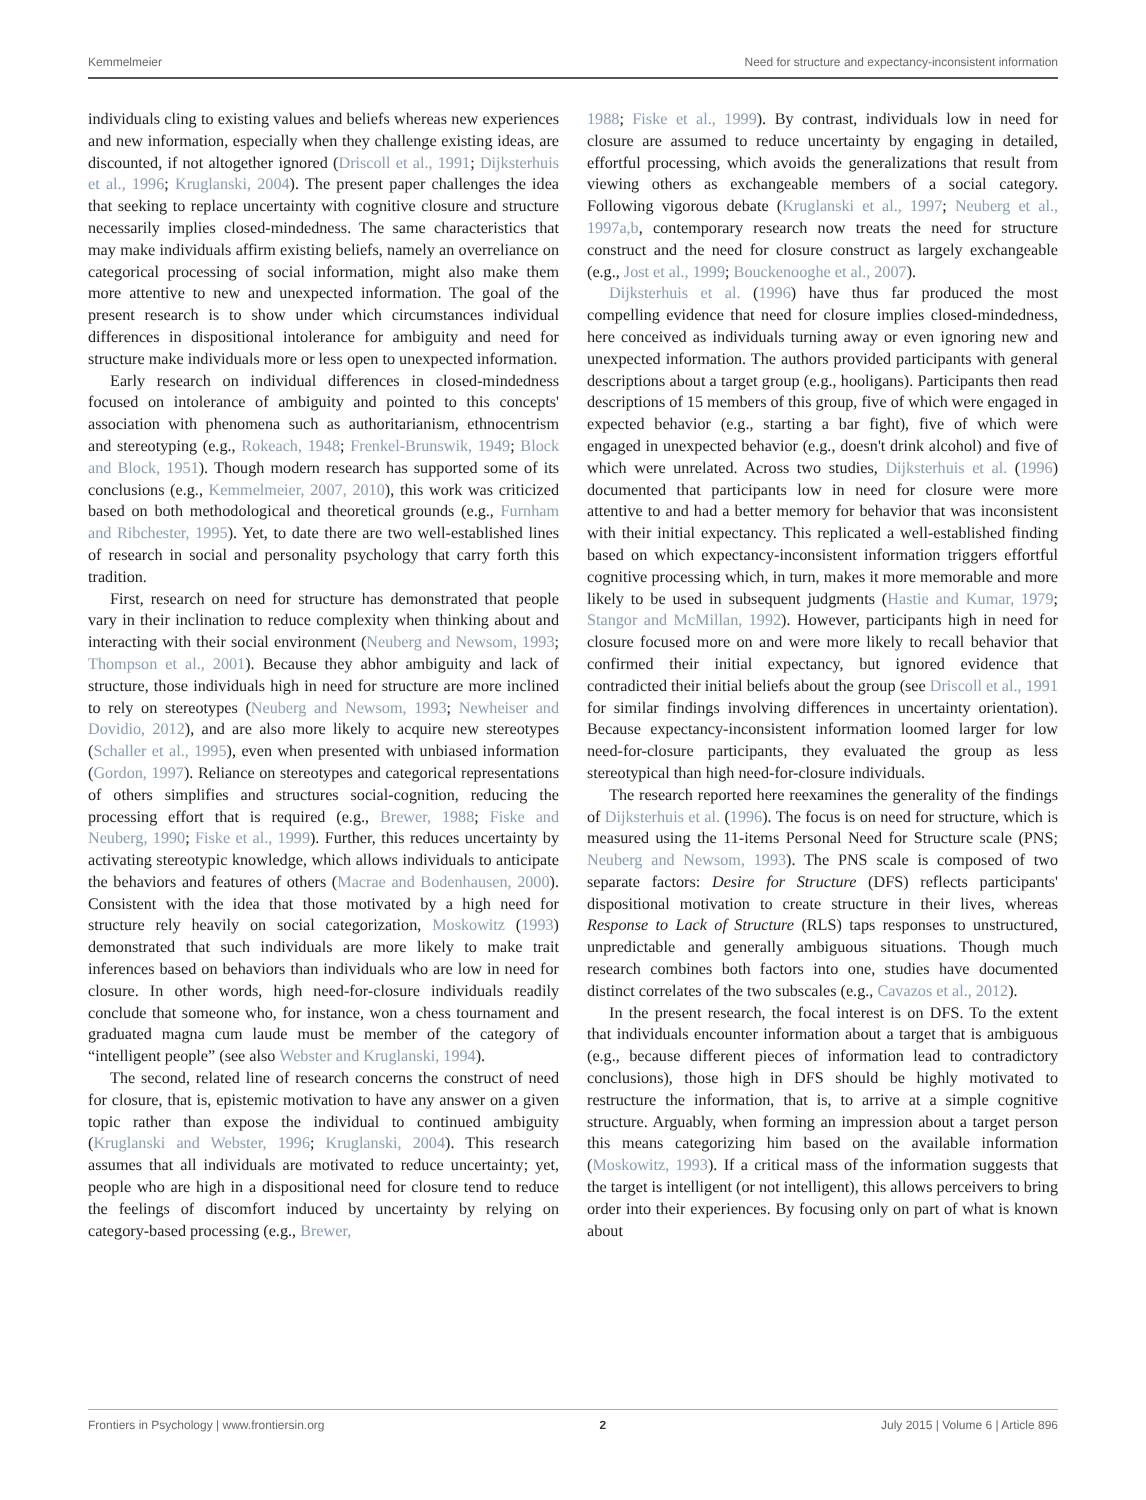Kemmelmeier Need for structure and expectancy-inconsistent information
individuals cling to existing values and beliefs whereas new experiences and new information, especially when they challenge existing ideas, are discounted, if not altogether ignored (Driscoll et al., 1991; Dijksterhuis et al., 1996; Kruglanski, 2004). The present paper challenges the idea that seeking to replace uncertainty with cognitive closure and structure necessarily implies closed-mindedness. The same characteristics that may make individuals affirm existing beliefs, namely an overreliance on categorical processing of social information, might also make them more attentive to new and unexpected information. The goal of the present research is to show under which circumstances individual differences in dispositional intolerance for ambiguity and need for structure make individuals more or less open to unexpected information.
Early research on individual differences in closed-mindedness focused on intolerance of ambiguity and pointed to this concepts' association with phenomena such as authoritarianism, ethnocentrism and stereotyping (e.g., Rokeach, 1948; Frenkel-Brunswik, 1949; Block and Block, 1951). Though modern research has supported some of its conclusions (e.g., Kemmelmeier, 2007, 2010), this work was criticized based on both methodological and theoretical grounds (e.g., Furnham and Ribchester, 1995). Yet, to date there are two well-established lines of research in social and personality psychology that carry forth this tradition.
First, research on need for structure has demonstrated that people vary in their inclination to reduce complexity when thinking about and interacting with their social environment (Neuberg and Newsom, 1993; Thompson et al., 2001). Because they abhor ambiguity and lack of structure, those individuals high in need for structure are more inclined to rely on stereotypes (Neuberg and Newsom, 1993; Newheiser and Dovidio, 2012), and are also more likely to acquire new stereotypes (Schaller et al., 1995), even when presented with unbiased information (Gordon, 1997). Reliance on stereotypes and categorical representations of others simplifies and structures social-cognition, reducing the processing effort that is required (e.g., Brewer, 1988; Fiske and Neuberg, 1990; Fiske et al., 1999). Further, this reduces uncertainty by activating stereotypic knowledge, which allows individuals to anticipate the behaviors and features of others (Macrae and Bodenhausen, 2000). Consistent with the idea that those motivated by a high need for structure rely heavily on social categorization, Moskowitz (1993) demonstrated that such individuals are more likely to make trait inferences based on behaviors than individuals who are low in need for closure. In other words, high need-for-closure individuals readily conclude that someone who, for instance, won a chess tournament and graduated magna cum laude must be member of the category of “intelligent people” (see also Webster and Kruglanski, 1994).
The second, related line of research concerns the construct of need for closure, that is, epistemic motivation to have any answer on a given topic rather than expose the individual to continued ambiguity (Kruglanski and Webster, 1996; Kruglanski, 2004). This research assumes that all individuals are motivated to reduce uncertainty; yet, people who are high in a dispositional need for closure tend to reduce the feelings of discomfort induced by uncertainty by relying on category-based processing (e.g., Brewer,
1988; Fiske et al., 1999). By contrast, individuals low in need for closure are assumed to reduce uncertainty by engaging in detailed, effortful processing, which avoids the generalizations that result from viewing others as exchangeable members of a social category. Following vigorous debate (Kruglanski et al., 1997; Neuberg et al., 1997a,b, contemporary research now treats the need for structure construct and the need for closure construct as largely exchangeable (e.g., Jost et al., 1999; Bouckenooghe et al., 2007).
Dijksterhuis et al. (1996) have thus far produced the most compelling evidence that need for closure implies closed-mindedness, here conceived as individuals turning away or even ignoring new and unexpected information. The authors provided participants with general descriptions about a target group (e.g., hooligans). Participants then read descriptions of 15 members of this group, five of which were engaged in expected behavior (e.g., starting a bar fight), five of which were engaged in unexpected behavior (e.g., doesn't drink alcohol) and five of which were unrelated. Across two studies, Dijksterhuis et al. (1996) documented that participants low in need for closure were more attentive to and had a better memory for behavior that was inconsistent with their initial expectancy. This replicated a well-established finding based on which expectancy-inconsistent information triggers effortful cognitive processing which, in turn, makes it more memorable and more likely to be used in subsequent judgments (Hastie and Kumar, 1979; Stangor and McMillan, 1992). However, participants high in need for closure focused more on and were more likely to recall behavior that confirmed their initial expectancy, but ignored evidence that contradicted their initial beliefs about the group (see Driscoll et al., 1991 for similar findings involving differences in uncertainty orientation). Because expectancy-inconsistent information loomed larger for low need-for-closure participants, they evaluated the group as less stereotypical than high need-for-closure individuals.
The research reported here reexamines the generality of the findings of Dijksterhuis et al. (1996). The focus is on need for structure, which is measured using the 11-items Personal Need for Structure scale (PNS; Neuberg and Newsom, 1993). The PNS scale is composed of two separate factors: Desire for Structure (DFS) reflects participants' dispositional motivation to create structure in their lives, whereas Response to Lack of Structure (RLS) taps responses to unstructured, unpredictable and generally ambiguous situations. Though much research combines both factors into one, studies have documented distinct correlates of the two subscales (e.g., Cavazos et al., 2012).
In the present research, the focal interest is on DFS. To the extent that individuals encounter information about a target that is ambiguous (e.g., because different pieces of information lead to contradictory conclusions), those high in DFS should be highly motivated to restructure the information, that is, to arrive at a simple cognitive structure. Arguably, when forming an impression about a target person this means categorizing him based on the available information (Moskowitz, 1993). If a critical mass of the information suggests that the target is intelligent (or not intelligent), this allows perceivers to bring order into their experiences. By focusing only on part of what is known about
Frontiers in Psychology | www.frontiersin.org 2 July 2015 | Volume 6 | Article 896